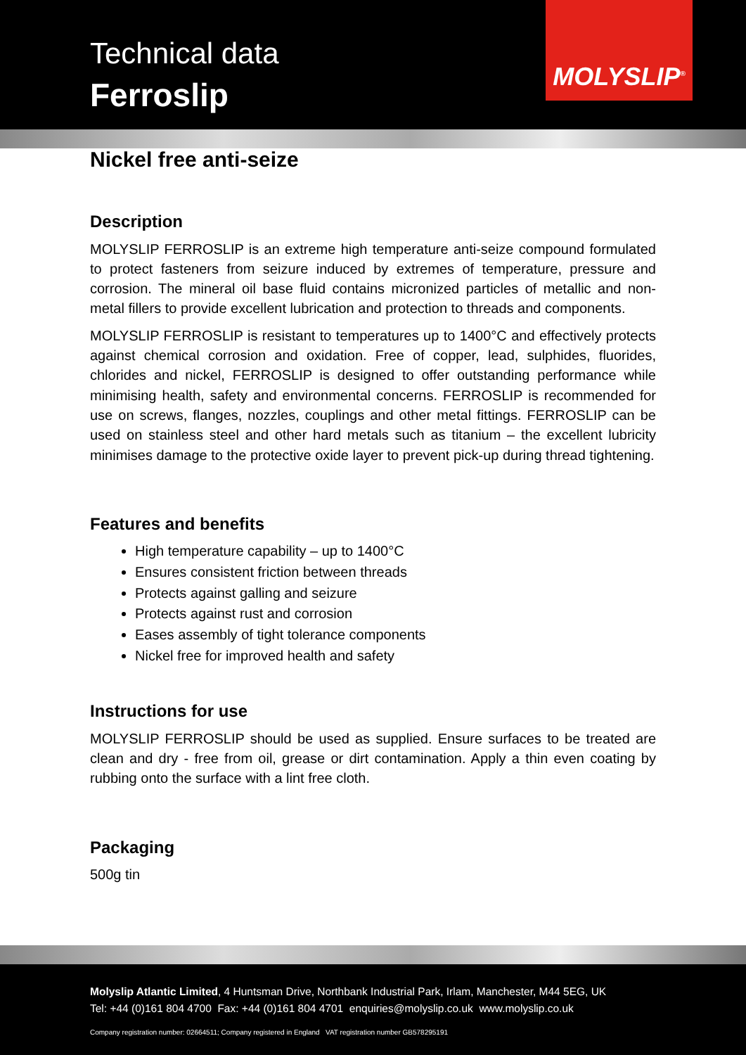Technical data
Ferroslip
MOLYSLIP<sup>®</sup>
Nickel free anti-seize
Description
MOLYSLIP FERROSLIP is an extreme high temperature anti-seize compound formulated to protect fasteners from seizure induced by extremes of temperature, pressure and corrosion. The mineral oil base fluid contains micronized particles of metallic and non-metal fillers to provide excellent lubrication and protection to threads and components.
MOLYSLIP FERROSLIP is resistant to temperatures up to 1400°C and effectively protects against chemical corrosion and oxidation. Free of copper, lead, sulphides, fluorides, chlorides and nickel, FERROSLIP is designed to offer outstanding performance while minimising health, safety and environmental concerns. FERROSLIP is recommended for use on screws, flanges, nozzles, couplings and other metal fittings. FERROSLIP can be used on stainless steel and other hard metals such as titanium – the excellent lubricity minimises damage to the protective oxide layer to prevent pick-up during thread tightening.
Features and benefits
High temperature capability – up to 1400°C
Ensures consistent friction between threads
Protects against galling and seizure
Protects against rust and corrosion
Eases assembly of tight tolerance components
Nickel free for improved health and safety
Instructions for use
MOLYSLIP FERROSLIP should be used as supplied. Ensure surfaces to be treated are clean and dry - free from oil, grease or dirt contamination. Apply a thin even coating by rubbing onto the surface with a lint free cloth.
Packaging
500g tin
Molyslip Atlantic Limited, 4 Huntsman Drive, Northbank Industrial Park, Irlam, Manchester, M44 5EG, UK
Tel: +44 (0)161 804 4700 Fax: +44 (0)161 804 4701 enquiries@molyslip.co.uk www.molyslip.co.uk
Company registration number: 02664511; Company registered in England VAT registration number GB578295191